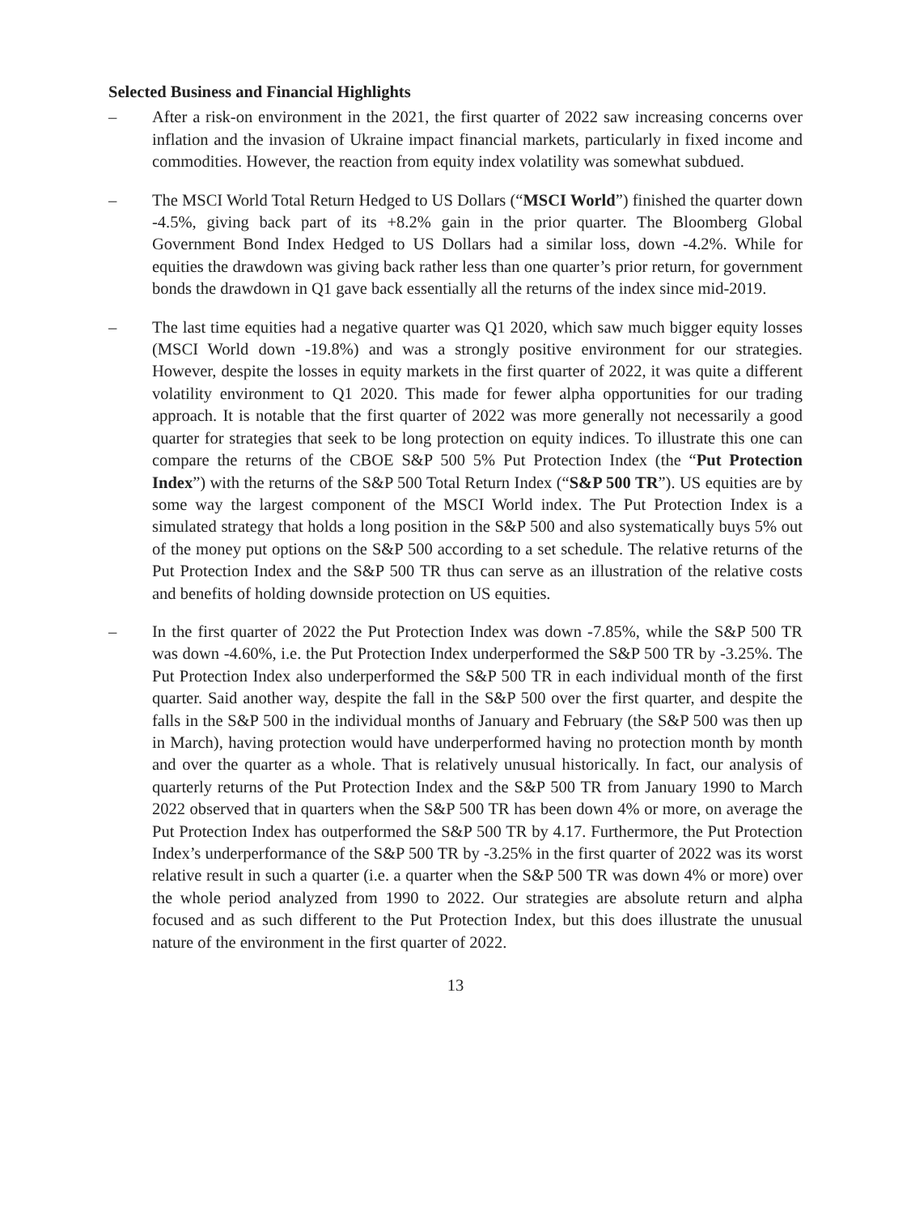Selected Business and Financial Highlights
– After a risk-on environment in the 2021, the first quarter of 2022 saw increasing concerns over inflation and the invasion of Ukraine impact financial markets, particularly in fixed income and commodities. However, the reaction from equity index volatility was somewhat subdued.
– The MSCI World Total Return Hedged to US Dollars (“MSCI World”) finished the quarter down -4.5%, giving back part of its +8.2% gain in the prior quarter. The Bloomberg Global Government Bond Index Hedged to US Dollars had a similar loss, down -4.2%. While for equities the drawdown was giving back rather less than one quarter’s prior return, for government bonds the drawdown in Q1 gave back essentially all the returns of the index since mid-2019.
– The last time equities had a negative quarter was Q1 2020, which saw much bigger equity losses (MSCI World down -19.8%) and was a strongly positive environment for our strategies. However, despite the losses in equity markets in the first quarter of 2022, it was quite a different volatility environment to Q1 2020. This made for fewer alpha opportunities for our trading approach. It is notable that the first quarter of 2022 was more generally not necessarily a good quarter for strategies that seek to be long protection on equity indices. To illustrate this one can compare the returns of the CBOE S&P 500 5% Put Protection Index (the “Put Protection Index”) with the returns of the S&P 500 Total Return Index (“S&P 500 TR”). US equities are by some way the largest component of the MSCI World index. The Put Protection Index is a simulated strategy that holds a long position in the S&P 500 and also systematically buys 5% out of the money put options on the S&P 500 according to a set schedule. The relative returns of the Put Protection Index and the S&P 500 TR thus can serve as an illustration of the relative costs and benefits of holding downside protection on US equities.
– In the first quarter of 2022 the Put Protection Index was down -7.85%, while the S&P 500 TR was down -4.60%, i.e. the Put Protection Index underperformed the S&P 500 TR by -3.25%. The Put Protection Index also underperformed the S&P 500 TR in each individual month of the first quarter. Said another way, despite the fall in the S&P 500 over the first quarter, and despite the falls in the S&P 500 in the individual months of January and February (the S&P 500 was then up in March), having protection would have underperformed having no protection month by month and over the quarter as a whole. That is relatively unusual historically. In fact, our analysis of quarterly returns of the Put Protection Index and the S&P 500 TR from January 1990 to March 2022 observed that in quarters when the S&P 500 TR has been down 4% or more, on average the Put Protection Index has outperformed the S&P 500 TR by 4.17. Furthermore, the Put Protection Index’s underperformance of the S&P 500 TR by -3.25% in the first quarter of 2022 was its worst relative result in such a quarter (i.e. a quarter when the S&P 500 TR was down 4% or more) over the whole period analyzed from 1990 to 2022. Our strategies are absolute return and alpha focused and as such different to the Put Protection Index, but this does illustrate the unusual nature of the environment in the first quarter of 2022.
13